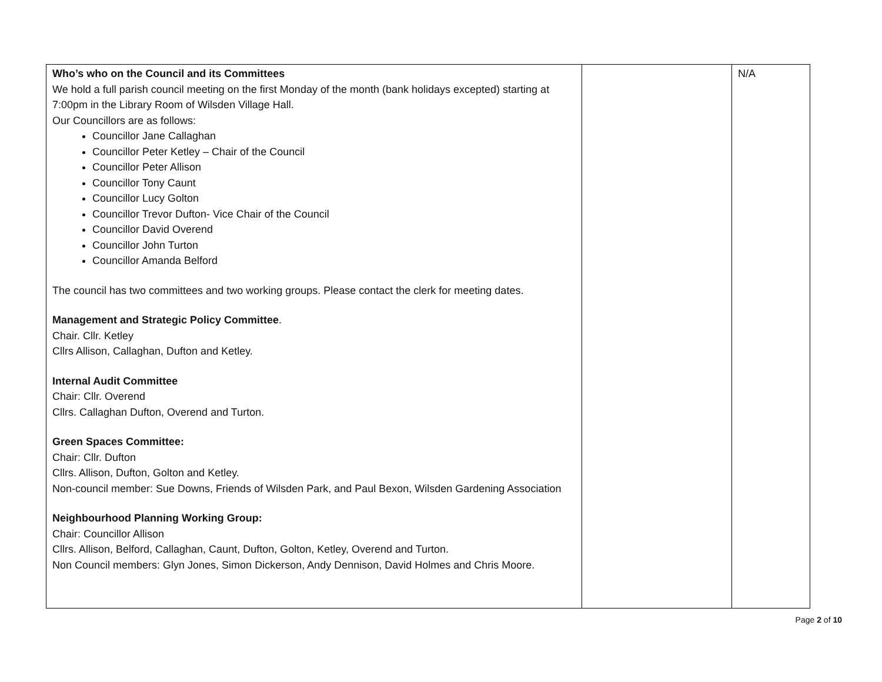| Who’s who on the Council and its Committees We hold a full parish council meeting on the first Monday of the month (bank holidays excepted) starting at 7:00pm in the Library Room of Wilsden Village Hall. Our Councillors are as follows: Councillor Jane Callaghan Councillor Peter Ketley – Chair of the Council Councillor Peter Allison Councillor Tony Caunt Councillor Lucy Golton Councillor Trevor Dufton- Vice Chair of the Council Councillor David Overend Councillor John Turton Councillor Amanda Belford The council has two committees and two working groups. Please contact the clerk for meeting dates. Management and Strategic Policy Committee . Chair. Cllr. Ketley Cllrs Allison, Callaghan, Dufton and Ketley. Internal Audit Committee Chair: Cllr. Overend Cllrs. Callaghan Dufton, Overend and Turton. Green Spaces Committee: Chair: Cllr. Dufton Cllrs. Allison, Dufton, Golton and Ketley. Non-council member: Sue Downs, Friends of Wilsden Park, and Paul Bexon, Wilsden Gardening Association Neighbourhood Planning Working Group: Chair: Councillor Allison Cllrs. Allison, Belford, Callaghan, Caunt, Dufton, Golton, Ketley, Overend and Turton. Non Council members: Glyn Jones, Simon Dickerson, Andy Dennison, David Holmes and Chris Moore. | | N/A |
Page 2 of 10